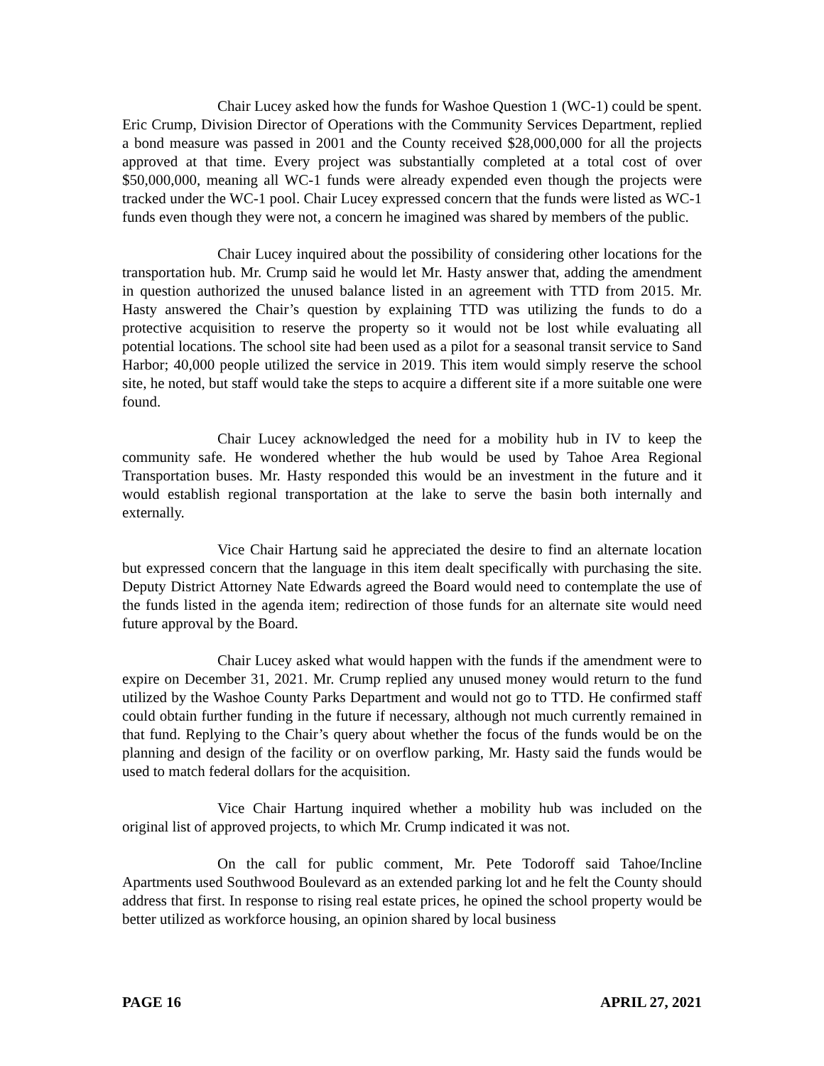Chair Lucey asked how the funds for Washoe Question 1 (WC-1) could be spent. Eric Crump, Division Director of Operations with the Community Services Department, replied a bond measure was passed in 2001 and the County received $28,000,000 for all the projects approved at that time. Every project was substantially completed at a total cost of over $50,000,000, meaning all WC-1 funds were already expended even though the projects were tracked under the WC-1 pool. Chair Lucey expressed concern that the funds were listed as WC-1 funds even though they were not, a concern he imagined was shared by members of the public.
Chair Lucey inquired about the possibility of considering other locations for the transportation hub. Mr. Crump said he would let Mr. Hasty answer that, adding the amendment in question authorized the unused balance listed in an agreement with TTD from 2015. Mr. Hasty answered the Chair’s question by explaining TTD was utilizing the funds to do a protective acquisition to reserve the property so it would not be lost while evaluating all potential locations. The school site had been used as a pilot for a seasonal transit service to Sand Harbor; 40,000 people utilized the service in 2019. This item would simply reserve the school site, he noted, but staff would take the steps to acquire a different site if a more suitable one were found.
Chair Lucey acknowledged the need for a mobility hub in IV to keep the community safe. He wondered whether the hub would be used by Tahoe Area Regional Transportation buses. Mr. Hasty responded this would be an investment in the future and it would establish regional transportation at the lake to serve the basin both internally and externally.
Vice Chair Hartung said he appreciated the desire to find an alternate location but expressed concern that the language in this item dealt specifically with purchasing the site. Deputy District Attorney Nate Edwards agreed the Board would need to contemplate the use of the funds listed in the agenda item; redirection of those funds for an alternate site would need future approval by the Board.
Chair Lucey asked what would happen with the funds if the amendment were to expire on December 31, 2021. Mr. Crump replied any unused money would return to the fund utilized by the Washoe County Parks Department and would not go to TTD. He confirmed staff could obtain further funding in the future if necessary, although not much currently remained in that fund. Replying to the Chair’s query about whether the focus of the funds would be on the planning and design of the facility or on overflow parking, Mr. Hasty said the funds would be used to match federal dollars for the acquisition.
Vice Chair Hartung inquired whether a mobility hub was included on the original list of approved projects, to which Mr. Crump indicated it was not.
On the call for public comment, Mr. Pete Todoroff said Tahoe/Incline Apartments used Southwood Boulevard as an extended parking lot and he felt the County should address that first. In response to rising real estate prices, he opined the school property would be better utilized as workforce housing, an opinion shared by local business
PAGE 16 APRIL 27, 2021